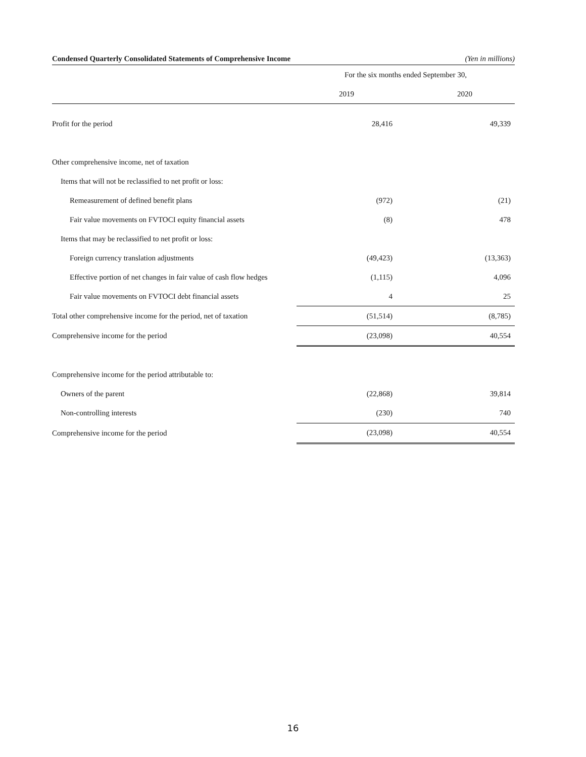Condensed Quarterly Consolidated Statements of Comprehensive Income (Yen in millions)
| | For the six months ended September 30, | | |
| --- | --- | --- | --- |
| | 2019 | | 2020 |
| Profit for the period | 28,416 | | 49,339 |
| Other comprehensive income, net of taxation | | | |
| Items that will not be reclassified to net profit or loss: | | | |
| Remeasurement of defined benefit plans | (972) | | (21) |
| Fair value movements on FVTOCI equity financial assets | (8) | | 478 |
| Items that may be reclassified to net profit or loss: | | | |
| Foreign currency translation adjustments | (49,423) | | (13,363) |
| Effective portion of net changes in fair value of cash flow hedges | (1,115) | | 4,096 |
| Fair value movements on FVTOCI debt financial assets | 4 | | 25 |
| Total other comprehensive income for the period, net of taxation | (51,514) | | (8,785) |
| Comprehensive income for the period | (23,098) | | 40,554 |
| Comprehensive income for the period attributable to: | | | |
| Owners of the parent | (22,868) | | 39,814 |
| Non-controlling interests | (230) | | 740 |
| Comprehensive income for the period | (23,098) | | 40,554 |
16